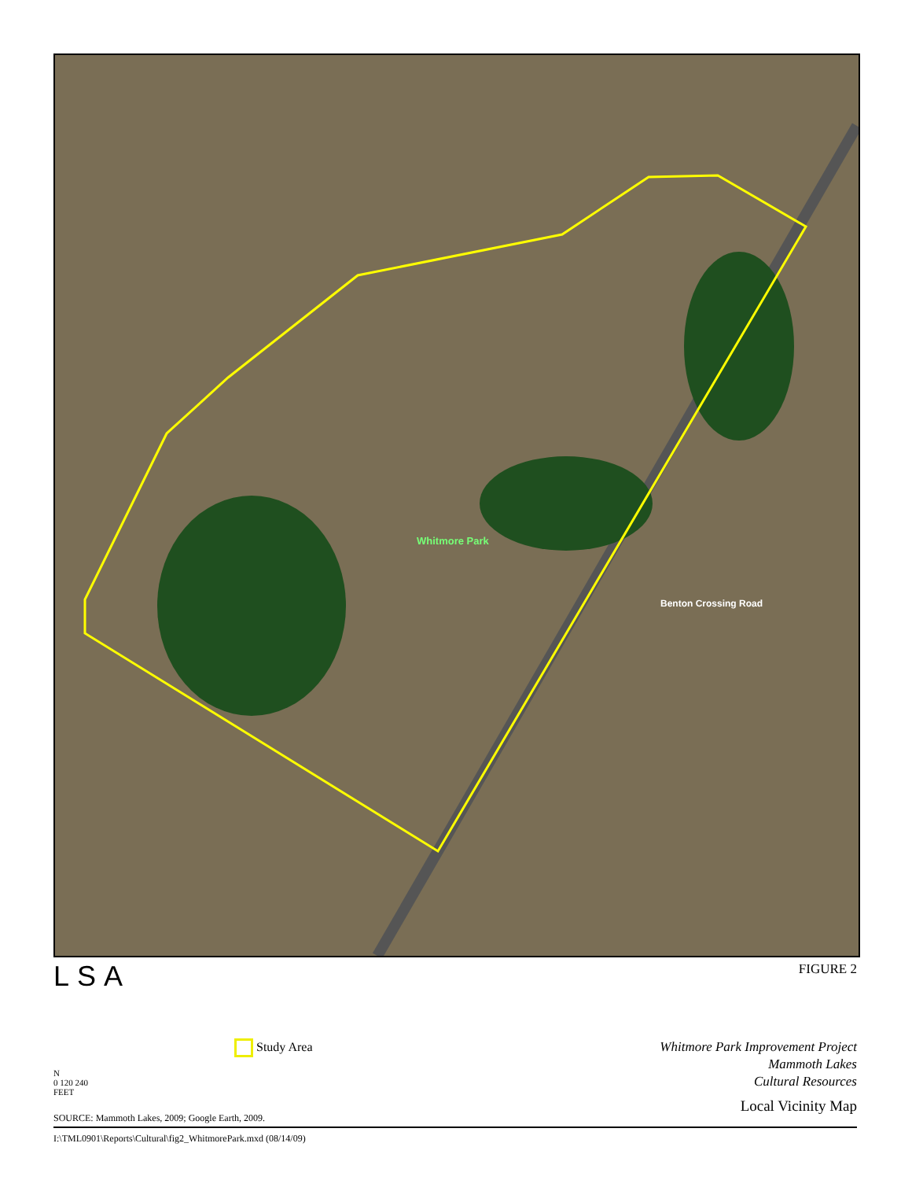Whitmore Park
Benton Crossing Road
LSA
FIGURE 2
Study Area
N
0 120 240
FEET
Whitmore Park Improvement Project
Mammoth Lakes
Cultural Resources
Local Vicinity Map
SOURCE: Mammoth Lakes, 2009; Google Earth, 2009.
I:\TML0901\Reports\Cultural\fig2_WhitmorePark.mxd (08/14/09)